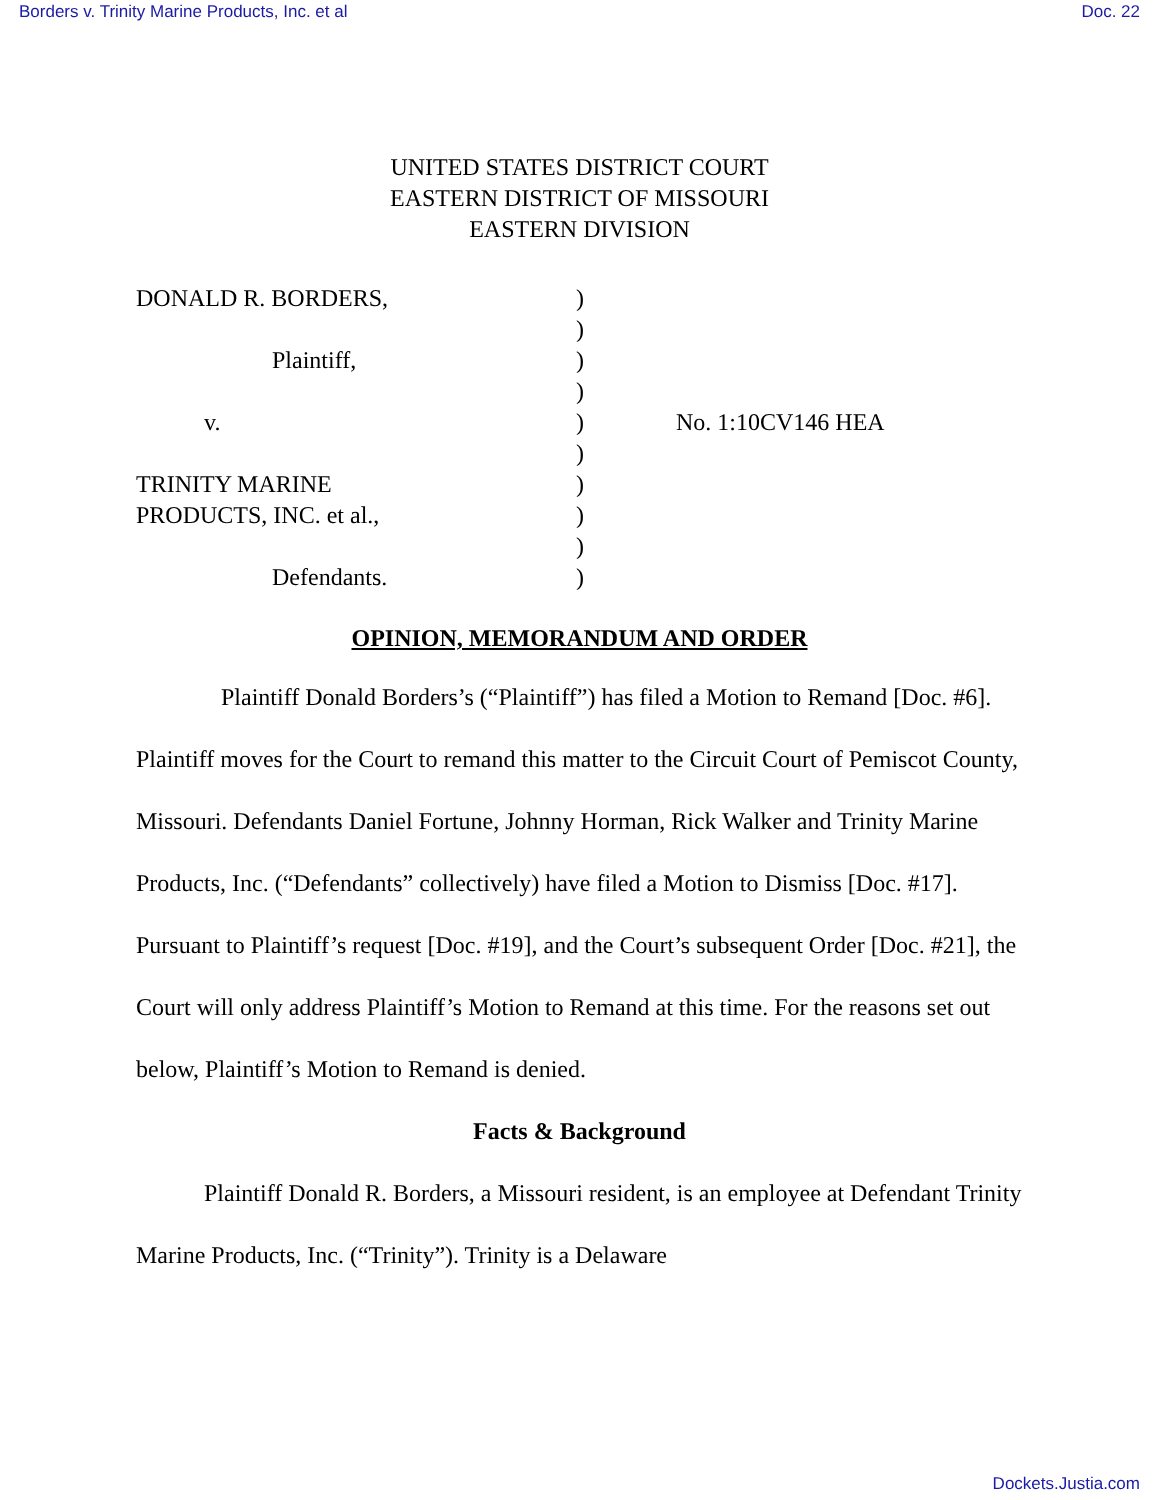Borders v. Trinity Marine Products, Inc. et al Doc. 22
UNITED STATES DISTRICT COURT
EASTERN DISTRICT OF MISSOURI
EASTERN DIVISION
| DONALD R. BORDERS, | ) | |
| | ) | |
| Plaintiff, | ) | |
| | ) | |
| v. | ) | No. 1:10CV146 HEA |
| | ) | |
| TRINITY MARINE | ) | |
| PRODUCTS, INC. et al., | ) | |
| | ) | |
| Defendants. | ) | |
OPINION, MEMORANDUM AND ORDER
Plaintiff Donald Borders’s (“Plaintiff”) has filed a Motion to Remand [Doc. #6]. Plaintiff moves for the Court to remand this matter to the Circuit Court of Pemiscot County, Missouri. Defendants Daniel Fortune, Johnny Horman, Rick Walker and Trinity Marine Products, Inc. (“Defendants” collectively) have filed a Motion to Dismiss [Doc. #17]. Pursuant to Plaintiff’s request [Doc. #19], and the Court’s subsequent Order [Doc. #21], the Court will only address Plaintiff’s Motion to Remand at this time. For the reasons set out below, Plaintiff’s Motion to Remand is denied.
Facts & Background
Plaintiff Donald R. Borders, a Missouri resident, is an employee at Defendant Trinity Marine Products, Inc. (“Trinity”). Trinity is a Delaware
Dockets.Justia.com